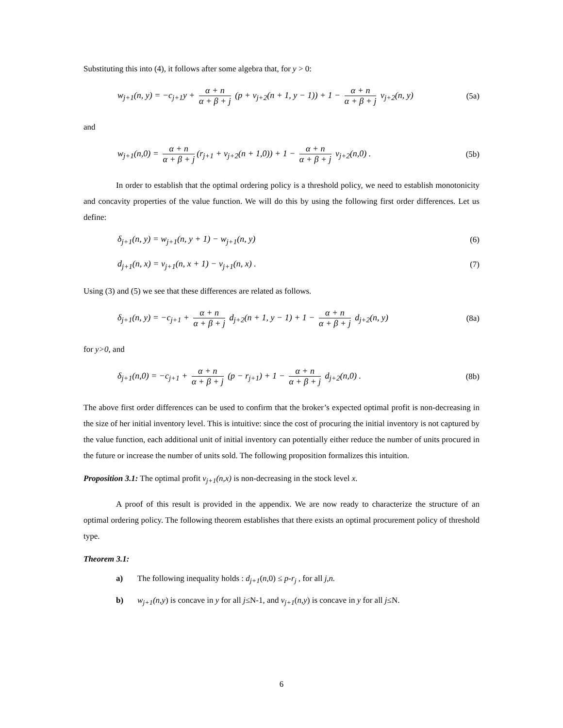Substituting this into (4), it follows after some algebra that, for y > 0:
w<sub>j+1</sub>(n, y) = −c<sub>j+1</sub>y + α + n α + β + j (p + v<sub>j+2</sub>(n + 1, y − 1)) + 1 − α + n α + β + j v<sub>j+2</sub>(n, y) (5a)
and
w<sub>j+1</sub>(n,0) = α + n α + β + j (r<sub>j+1</sub> + v<sub>j+2</sub>(n + 1,0)) + 1 − α + n α + β + j v<sub>j+2</sub>(n,0) . (5b)
In order to establish that the optimal ordering policy is a threshold policy, we need to establish monotonicity and concavity properties of the value function. We will do this by using the following first order differences. Let us define:
δ<sub>j+1</sub>(n, y) = w<sub>j+1</sub>(n, y + 1) − w<sub>j+1</sub>(n, y) (6)
d<sub>j+1</sub>(n, x) = v<sub>j+1</sub>(n, x + 1) − v<sub>j+1</sub>(n, x) . (7)
Using (3) and (5) we see that these differences are related as follows.
δ<sub>j+1</sub>(n, y) = −c<sub>j+1</sub> + α + n α + β + j d<sub>j+2</sub>(n + 1, y − 1) + 1 − α + n α + β + j d<sub>j+2</sub>(n, y) (8a)
for y>0, and
δ<sub>j+1</sub>(n,0) = −c<sub>j+1</sub> + α + n α + β + j (p − r<sub>j+1</sub>) + 1 − α + n α + β + j d<sub>j+2</sub>(n,0) . (8b)
The above first order differences can be used to confirm that the broker’s expected optimal profit is non-decreasing in the size of her initial inventory level. This is intuitive: since the cost of procuring the initial inventory is not captured by the value function, each additional unit of initial inventory can potentially either reduce the number of units procured in the future or increase the number of units sold. The following proposition formalizes this intuition.
Proposition 3.1: The optimal profit v<sub>j+1</sub>(n,x) is non-decreasing in the stock level x.
A proof of this result is provided in the appendix. We are now ready to characterize the structure of an optimal ordering policy. The following theorem establishes that there exists an optimal procurement policy of threshold type.
Theorem 3.1:
a) The following inequality holds : d<sub>j+1</sub>(n,0) ≤ p-r<sub>j</sub> , for all j,n.
b) w<sub>j+1</sub>(n,y) is concave in y for all j≤N-1, and v<sub>j+1</sub>(n,y) is concave in y for all j≤N.
6